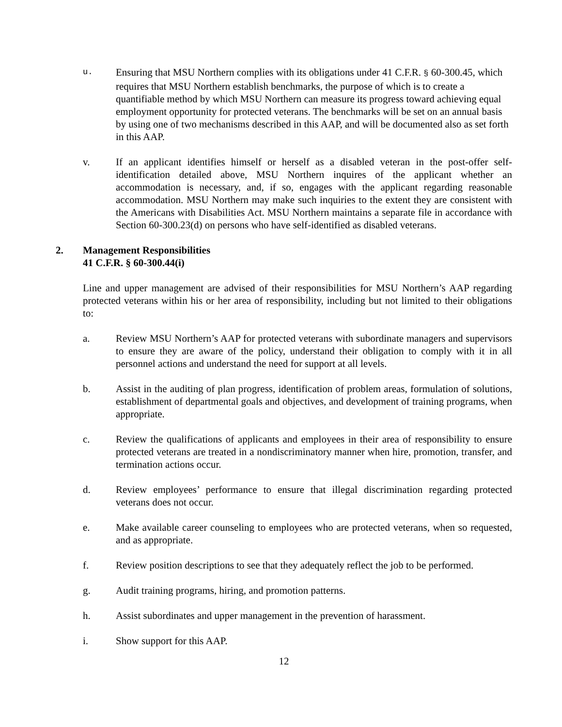u.
Ensuring that MSU Northern complies with its obligations under 41 C.F.R. § 60-300.45, which requires that MSU Northern establish benchmarks, the purpose of which is to create a quantifiable method by which MSU Northern can measure its progress toward achieving equal employment opportunity for protected veterans. The benchmarks will be set on an annual basis by using one of two mechanisms described in this AAP, and will be documented also as set forth in this AAP.
v. If an applicant identifies himself or herself as a disabled veteran in the post-offer self-identification detailed above, MSU Northern inquires of the applicant whether an accommodation is necessary, and, if so, engages with the applicant regarding reasonable accommodation. MSU Northern may make such inquiries to the extent they are consistent with the Americans with Disabilities Act. MSU Northern maintains a separate file in accordance with Section 60-300.23(d) on persons who have self-identified as disabled veterans.
2. Management Responsibilities
41 C.F.R. § 60-300.44(i)
Line and upper management are advised of their responsibilities for MSU Northern’s AAP regarding protected veterans within his or her area of responsibility, including but not limited to their obligations to:
a. Review MSU Northern’s AAP for protected veterans with subordinate managers and supervisors to ensure they are aware of the policy, understand their obligation to comply with it in all personnel actions and understand the need for support at all levels.
b. Assist in the auditing of plan progress, identification of problem areas, formulation of solutions, establishment of departmental goals and objectives, and development of training programs, when appropriate.
c. Review the qualifications of applicants and employees in their area of responsibility to ensure protected veterans are treated in a nondiscriminatory manner when hire, promotion, transfer, and termination actions occur.
d. Review employees’ performance to ensure that illegal discrimination regarding protected veterans does not occur.
e. Make available career counseling to employees who are protected veterans, when so requested, and as appropriate.
f. Review position descriptions to see that they adequately reflect the job to be performed.
g. Audit training programs, hiring, and promotion patterns.
h. Assist subordinates and upper management in the prevention of harassment.
i. Show support for this AAP.
12